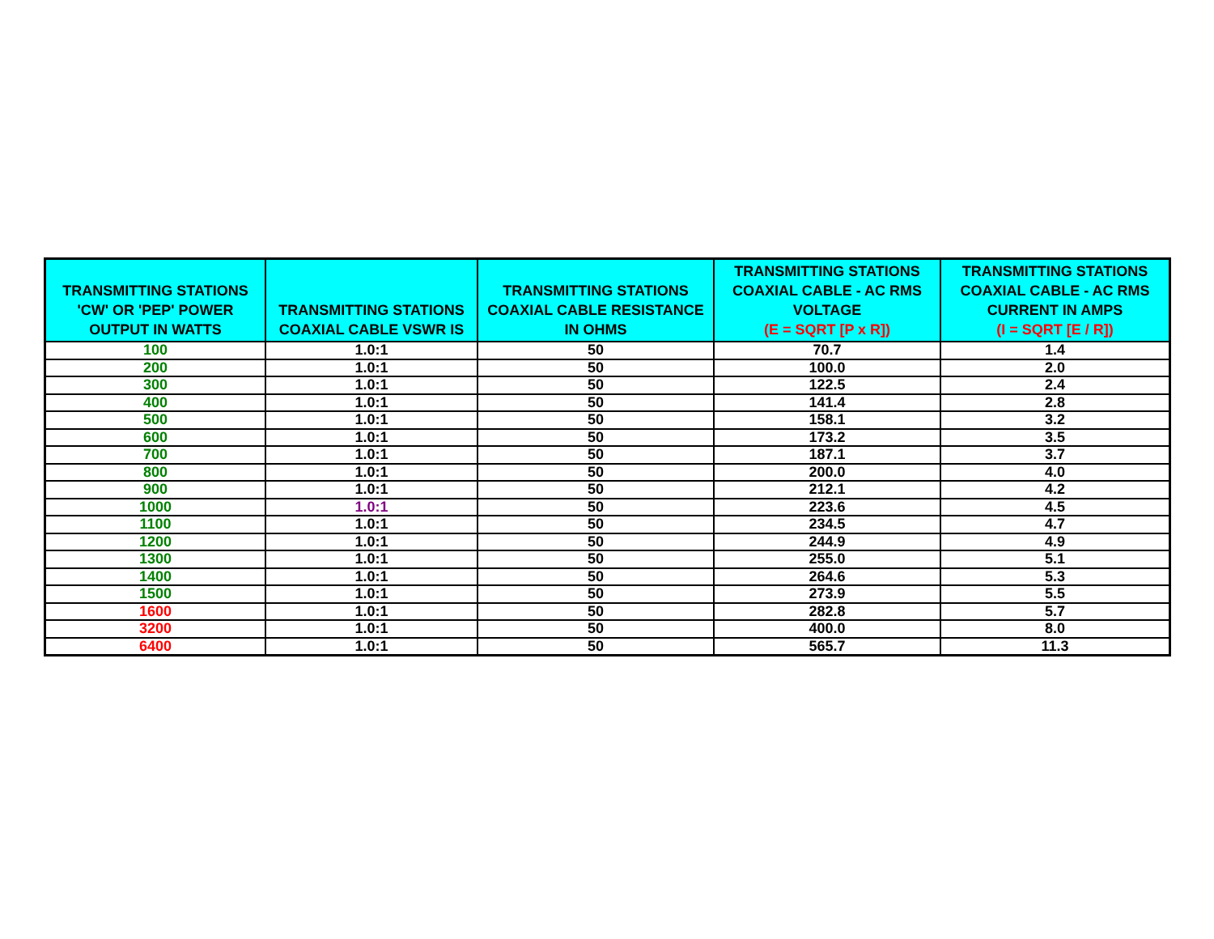| TRANSMITTING STATIONS 'CW' OR 'PEP' POWER OUTPUT IN WATTS | TRANSMITTING STATIONS COAXIAL CABLE VSWR IS | TRANSMITTING STATIONS COAXIAL CABLE RESISTANCE IN OHMS | TRANSMITTING STATIONS COAXIAL CABLE - AC RMS VOLTAGE (E = SQRT [P x R]) | TRANSMITTING STATIONS COAXIAL CABLE - AC RMS CURRENT IN AMPS (I = SQRT [E / R]) |
| --- | --- | --- | --- | --- |
| 100 | 1.0:1 | 50 | 70.7 | 1.4 |
| 200 | 1.0:1 | 50 | 100.0 | 2.0 |
| 300 | 1.0:1 | 50 | 122.5 | 2.4 |
| 400 | 1.0:1 | 50 | 141.4 | 2.8 |
| 500 | 1.0:1 | 50 | 158.1 | 3.2 |
| 600 | 1.0:1 | 50 | 173.2 | 3.5 |
| 700 | 1.0:1 | 50 | 187.1 | 3.7 |
| 800 | 1.0:1 | 50 | 200.0 | 4.0 |
| 900 | 1.0:1 | 50 | 212.1 | 4.2 |
| 1000 | 1.0:1 | 50 | 223.6 | 4.5 |
| 1100 | 1.0:1 | 50 | 234.5 | 4.7 |
| 1200 | 1.0:1 | 50 | 244.9 | 4.9 |
| 1300 | 1.0:1 | 50 | 255.0 | 5.1 |
| 1400 | 1.0:1 | 50 | 264.6 | 5.3 |
| 1500 | 1.0:1 | 50 | 273.9 | 5.5 |
| 1600 | 1.0:1 | 50 | 282.8 | 5.7 |
| 3200 | 1.0:1 | 50 | 400.0 | 8.0 |
| 6400 | 1.0:1 | 50 | 565.7 | 11.3 |